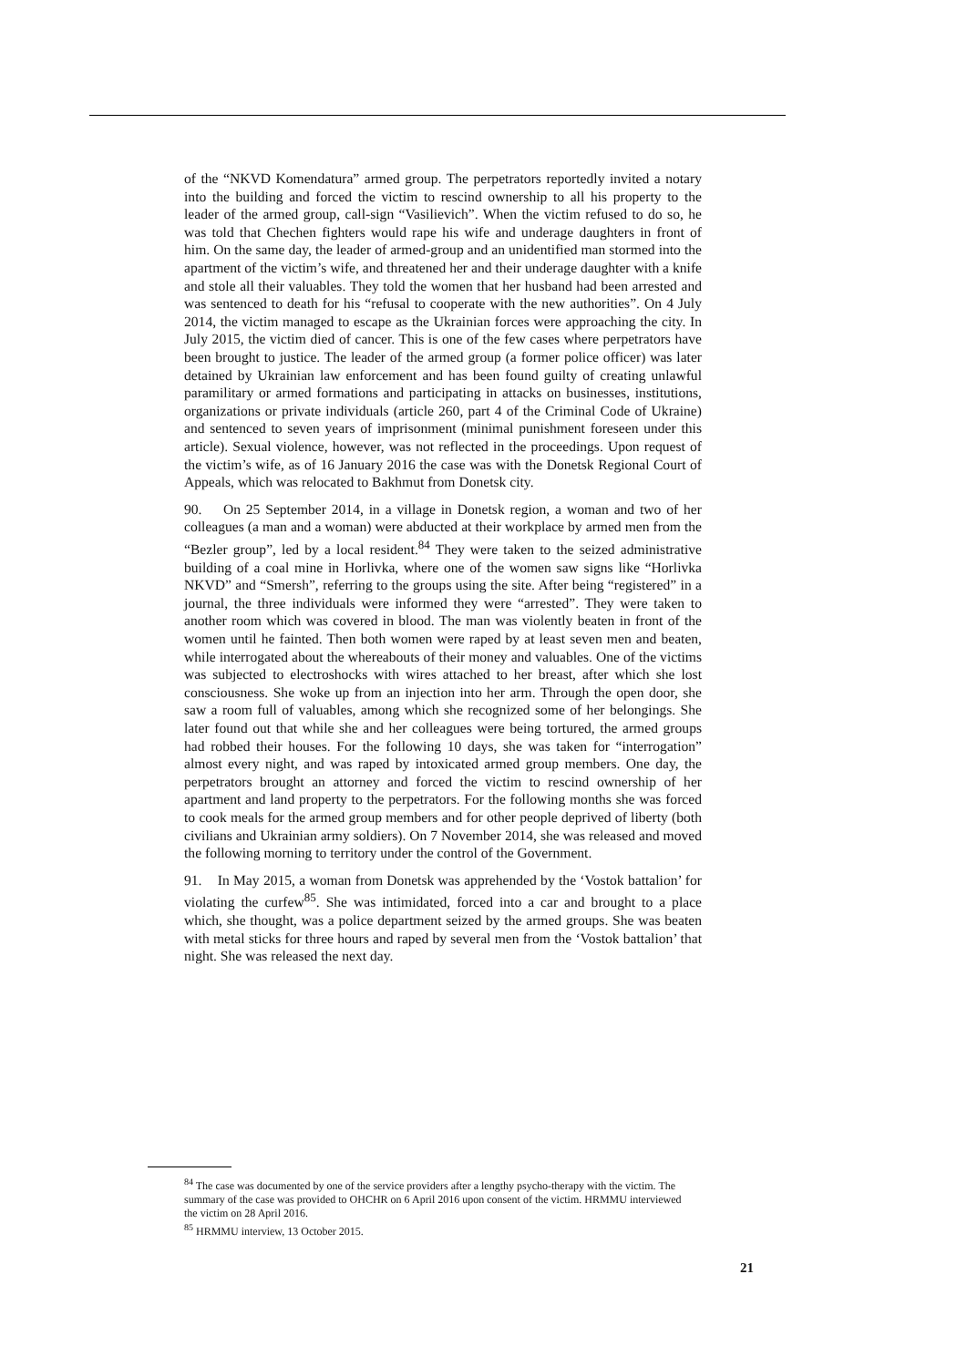of the “NKVD Komendatura” armed group. The perpetrators reportedly invited a notary into the building and forced the victim to rescind ownership to all his property to the leader of the armed group, call-sign “Vasilievich”. When the victim refused to do so, he was told that Chechen fighters would rape his wife and underage daughters in front of him. On the same day, the leader of armed-group and an unidentified man stormed into the apartment of the victim’s wife, and threatened her and their underage daughter with a knife and stole all their valuables. They told the women that her husband had been arrested and was sentenced to death for his “refusal to cooperate with the new authorities”. On 4 July 2014, the victim managed to escape as the Ukrainian forces were approaching the city. In July 2015, the victim died of cancer. This is one of the few cases where perpetrators have been brought to justice. The leader of the armed group (a former police officer) was later detained by Ukrainian law enforcement and has been found guilty of creating unlawful paramilitary or armed formations and participating in attacks on businesses, institutions, organizations or private individuals (article 260, part 4 of the Criminal Code of Ukraine) and sentenced to seven years of imprisonment (minimal punishment foreseen under this article). Sexual violence, however, was not reflected in the proceedings. Upon request of the victim’s wife, as of 16 January 2016 the case was with the Donetsk Regional Court of Appeals, which was relocated to Bakhmut from Donetsk city.
90. On 25 September 2014, in a village in Donetsk region, a woman and two of her colleagues (a man and a woman) were abducted at their workplace by armed men from the “Bezler group”, led by a local resident.<sup>84</sup> They were taken to the seized administrative building of a coal mine in Horlivka, where one of the women saw signs like “Horlivka NKVD” and “Smersh”, referring to the groups using the site. After being “registered” in a journal, the three individuals were informed they were “arrested”. They were taken to another room which was covered in blood. The man was violently beaten in front of the women until he fainted. Then both women were raped by at least seven men and beaten, while interrogated about the whereabouts of their money and valuables. One of the victims was subjected to electroshocks with wires attached to her breast, after which she lost consciousness. She woke up from an injection into her arm. Through the open door, she saw a room full of valuables, among which she recognized some of her belongings. She later found out that while she and her colleagues were being tortured, the armed groups had robbed their houses. For the following 10 days, she was taken for “interrogation” almost every night, and was raped by intoxicated armed group members. One day, the perpetrators brought an attorney and forced the victim to rescind ownership of her apartment and land property to the perpetrators. For the following months she was forced to cook meals for the armed group members and for other people deprived of liberty (both civilians and Ukrainian army soldiers). On 7 November 2014, she was released and moved the following morning to territory under the control of the Government.
91. In May 2015, a woman from Donetsk was apprehended by the ‘Vostok battalion’ for violating the curfew<sup>85</sup>. She was intimidated, forced into a car and brought to a place which, she thought, was a police department seized by the armed groups. She was beaten with metal sticks for three hours and raped by several men from the ‘Vostok battalion’ that night. She was released the next day.
<sup>84</sup> The case was documented by one of the service providers after a lengthy psycho-therapy with the victim. The summary of the case was provided to OHCHR on 6 April 2016 upon consent of the victim. HRMMU interviewed the victim on 28 April 2016.
<sup>85</sup> HRMMU interview, 13 October 2015.
21